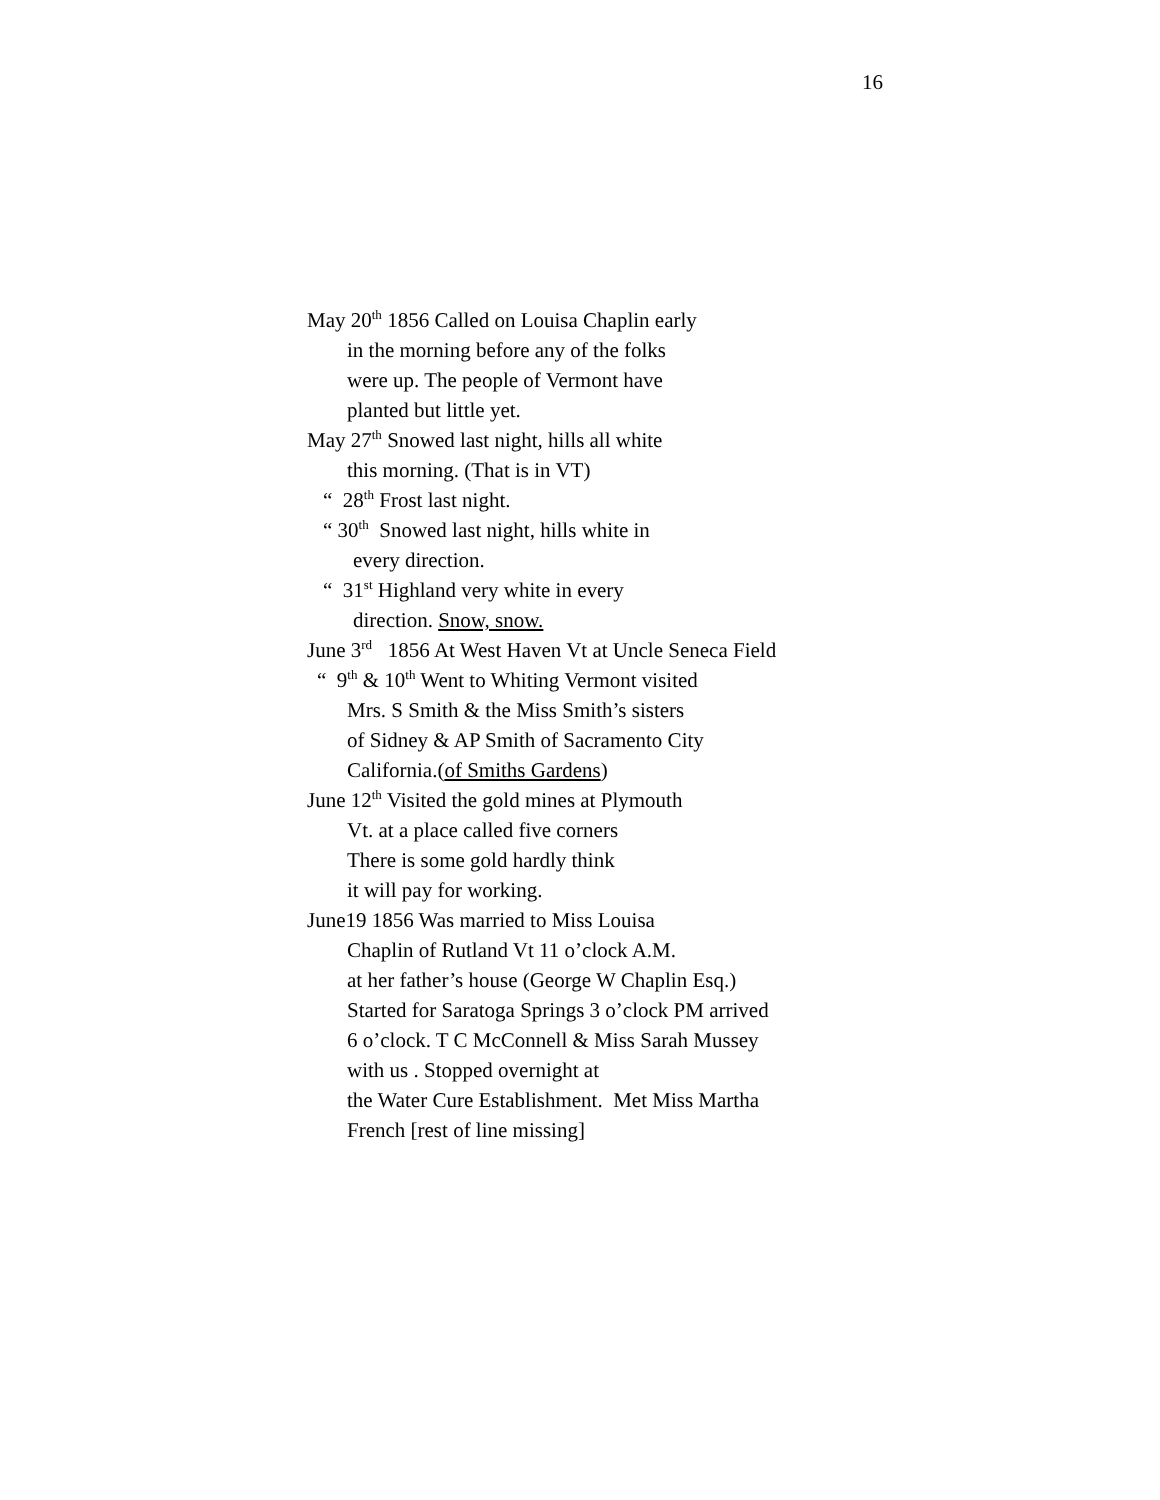16
May 20<sup>th</sup> 1856 Called on Louisa Chaplin early
in the morning before any of the folks
were up. The people of Vermont have
planted but little yet.
May 27<sup>th</sup> Snowed last night, hills all white
this morning. (That is in VT)
“ 28<sup>th</sup> Frost last night.
“ 30<sup>th</sup> Snowed last night, hills white in
every direction.
“ 31<sup>st</sup> Highland very white in every
direction. Snow, snow.
June 3<sup>rd</sup> 1856 At West Haven Vt at Uncle Seneca Field
“ 9<sup>th</sup> & 10<sup>th</sup> Went to Whiting Vermont visited
Mrs. S Smith & the Miss Smith’s sisters
of Sidney & AP Smith of Sacramento City
California.(of Smiths Gardens)
June 12<sup>th</sup> Visited the gold mines at Plymouth
Vt. at a place called five corners
There is some gold hardly think
it will pay for working.
June19 1856 Was married to Miss Louisa
Chaplin of Rutland Vt 11 o’clock A.M.
at her father’s house (George W Chaplin Esq.)
Started for Saratoga Springs 3 o’clock PM arrived
6 o’clock. T C McConnell & Miss Sarah Mussey
with us . Stopped overnight at
the Water Cure Establishment. Met Miss Martha
French [rest of line missing]